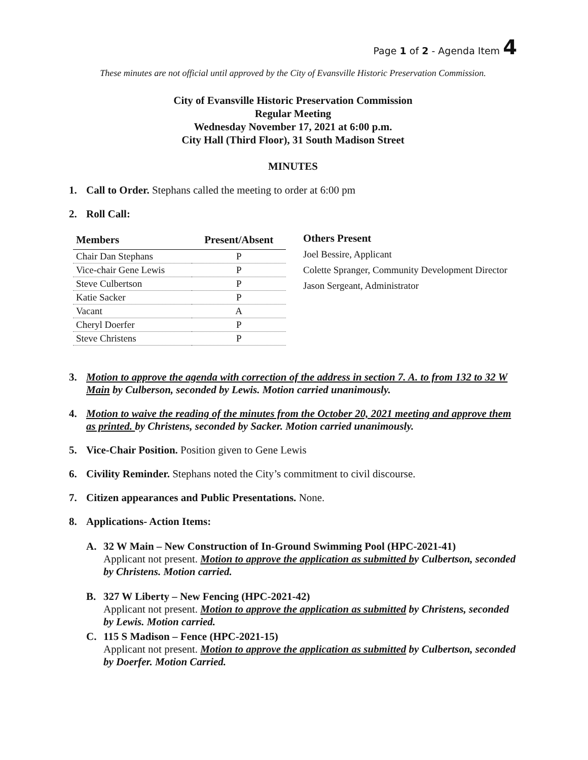Page 1 of 2 - Agenda Item 4
These minutes are not official until approved by the City of Evansville Historic Preservation Commission.
City of Evansville Historic Preservation Commission
Regular Meeting
Wednesday November 17, 2021 at 6:00 p.m.
City Hall (Third Floor), 31 South Madison Street
MINUTES
1. Call to Order. Stephans called the meeting to order at 6:00 pm
2. Roll Call:
| Members | Present/Absent |
| --- | --- |
| Chair Dan Stephans | P |
| Vice-chair Gene Lewis | P |
| Steve Culbertson | P |
| Katie Sacker | P |
| Vacant | A |
| Cheryl Doerfer | P |
| Steve Christens | P |
Others Present
Joel Bessire, Applicant
Colette Spranger, Community Development Director
Jason Sergeant, Administrator
3. Motion to approve the agenda with correction of the address in section 7. A. to from 132 to 32 W Main by Culberson, seconded by Lewis. Motion carried unanimously.
4. Motion to waive the reading of the minutes from the October 20, 2021 meeting and approve them as printed. by Christens, seconded by Sacker. Motion carried unanimously.
5. Vice-Chair Position. Position given to Gene Lewis
6. Civility Reminder. Stephans noted the City’s commitment to civil discourse.
7. Citizen appearances and Public Presentations. None.
8. Applications- Action Items:
A. 32 W Main – New Construction of In-Ground Swimming Pool (HPC-2021-41)
Applicant not present. Motion to approve the application as submitted by Culbertson, seconded by Christens. Motion carried.
B. 327 W Liberty – New Fencing (HPC-2021-42)
Applicant not present. Motion to approve the application as submitted by Christens, seconded by Lewis. Motion carried.
C. 115 S Madison – Fence (HPC-2021-15)
Applicant not present. Motion to approve the application as submitted by Culbertson, seconded by Doerfer. Motion Carried.